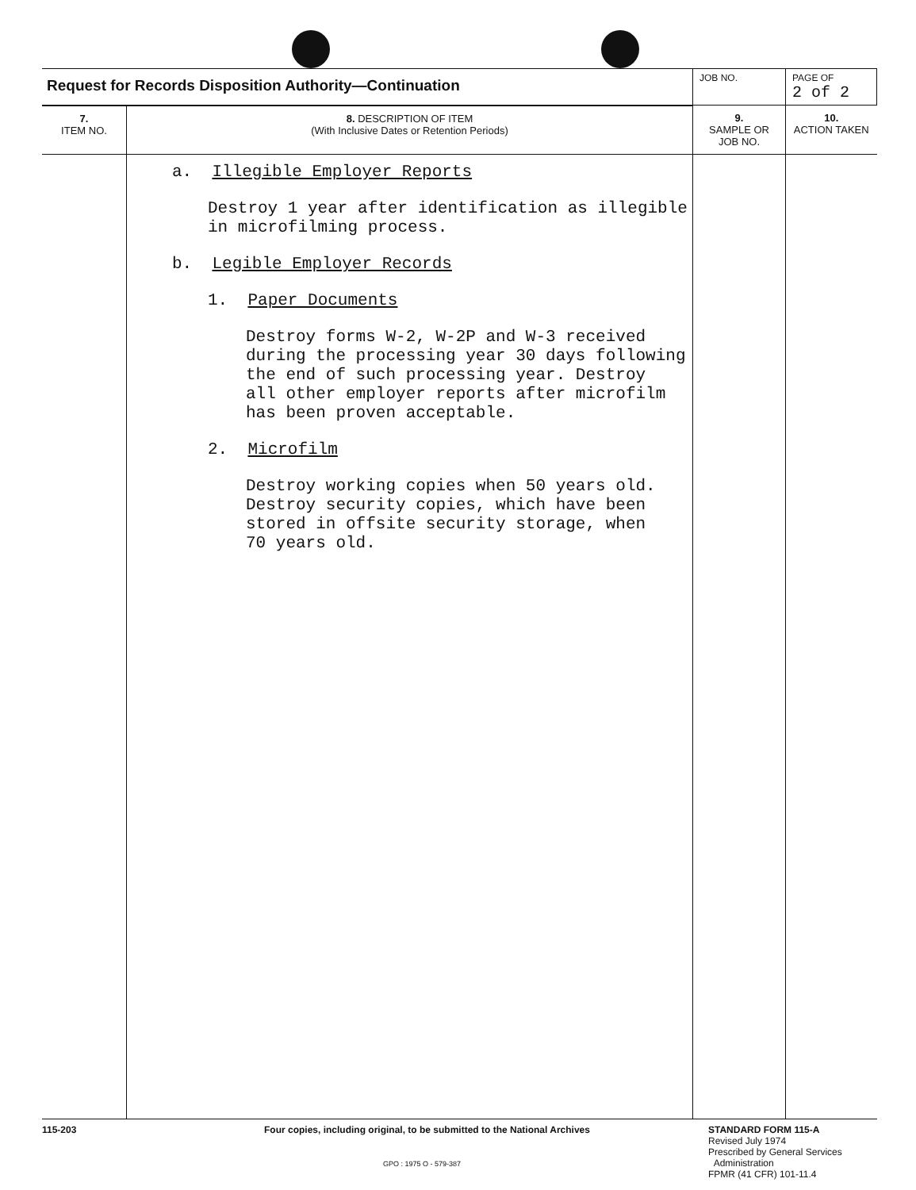| Request for Records Disposition Authority—Continuation | | JOB NO. | PAGE OF 2 of 2 |
| 7. ITEM NO. | 8. DESCRIPTION OF ITEM (With Inclusive Dates or Retention Periods) | 9. SAMPLE OR JOB NO. | 10. ACTION TAKEN |
| | a. Illegible Employer Reports Destroy 1 year after identification as illegible in microfilming process. b. Legible Employer Records 1. Paper Documents Destroy forms W-2, W-2P and W-3 received during the processing year 30 days following the end of such processing year. Destroy all other employer reports after microfilm has been proven acceptable. 2. Microfilm Destroy working copies when 50 years old. Destroy security copies, which have been stored in offsite security storage, when 70 years old. | | |
115-203 Four copies, including original, to be submitted to the National Archives
GPO : 1975 O - 579-387
STANDARD FORM 115-A
Revised July 1974
Prescribed by General Services
Administration
FPMR (41 CFR) 101-11.4